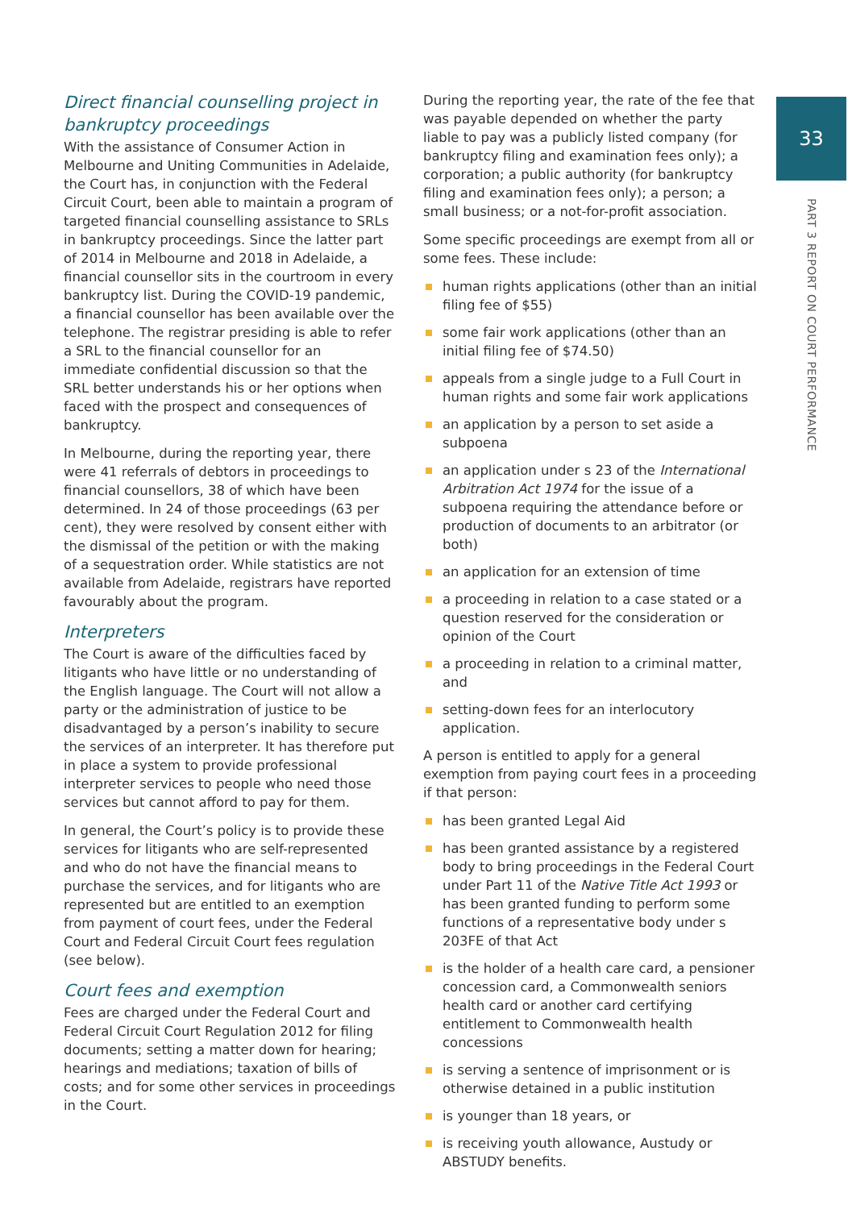Direct financial counselling project in bankruptcy proceedings
With the assistance of Consumer Action in Melbourne and Uniting Communities in Adelaide, the Court has, in conjunction with the Federal Circuit Court, been able to maintain a program of targeted financial counselling assistance to SRLs in bankruptcy proceedings. Since the latter part of 2014 in Melbourne and 2018 in Adelaide, a financial counsellor sits in the courtroom in every bankruptcy list. During the COVID-19 pandemic, a financial counsellor has been available over the telephone. The registrar presiding is able to refer a SRL to the financial counsellor for an immediate confidential discussion so that the SRL better understands his or her options when faced with the prospect and consequences of bankruptcy.
In Melbourne, during the reporting year, there were 41 referrals of debtors in proceedings to financial counsellors, 38 of which have been determined. In 24 of those proceedings (63 per cent), they were resolved by consent either with the dismissal of the petition or with the making of a sequestration order. While statistics are not available from Adelaide, registrars have reported favourably about the program.
Interpreters
The Court is aware of the difficulties faced by litigants who have little or no understanding of the English language. The Court will not allow a party or the administration of justice to be disadvantaged by a person’s inability to secure the services of an interpreter. It has therefore put in place a system to provide professional interpreter services to people who need those services but cannot afford to pay for them.
In general, the Court’s policy is to provide these services for litigants who are self-represented and who do not have the financial means to purchase the services, and for litigants who are represented but are entitled to an exemption from payment of court fees, under the Federal Court and Federal Circuit Court fees regulation (see below).
Court fees and exemption
Fees are charged under the Federal Court and Federal Circuit Court Regulation 2012 for filing documents; setting a matter down for hearing; hearings and mediations; taxation of bills of costs; and for some other services in proceedings in the Court.
During the reporting year, the rate of the fee that was payable depended on whether the party liable to pay was a publicly listed company (for bankruptcy filing and examination fees only); a corporation; a public authority (for bankruptcy filing and examination fees only); a person; a small business; or a not-for-profit association.
Some specific proceedings are exempt from all or some fees. These include:
human rights applications (other than an initial filing fee of $55)
some fair work applications (other than an initial filing fee of $74.50)
appeals from a single judge to a Full Court in human rights and some fair work applications
an application by a person to set aside a subpoena
an application under s 23 of the International Arbitration Act 1974 for the issue of a subpoena requiring the attendance before or production of documents to an arbitrator (or both)
an application for an extension of time
a proceeding in relation to a case stated or a question reserved for the consideration or opinion of the Court
a proceeding in relation to a criminal matter, and
setting-down fees for an interlocutory application.
A person is entitled to apply for a general exemption from paying court fees in a proceeding if that person:
has been granted Legal Aid
has been granted assistance by a registered body to bring proceedings in the Federal Court under Part 11 of the Native Title Act 1993 or has been granted funding to perform some functions of a representative body under s 203FE of that Act
is the holder of a health care card, a pensioner concession card, a Commonwealth seniors health card or another card certifying entitlement to Commonwealth health concessions
is serving a sentence of imprisonment or is otherwise detained in a public institution
is younger than 18 years, or
is receiving youth allowance, Austudy or ABSTUDY benefits.
33
PART 3 REPORT ON COURT PERFORMANCE